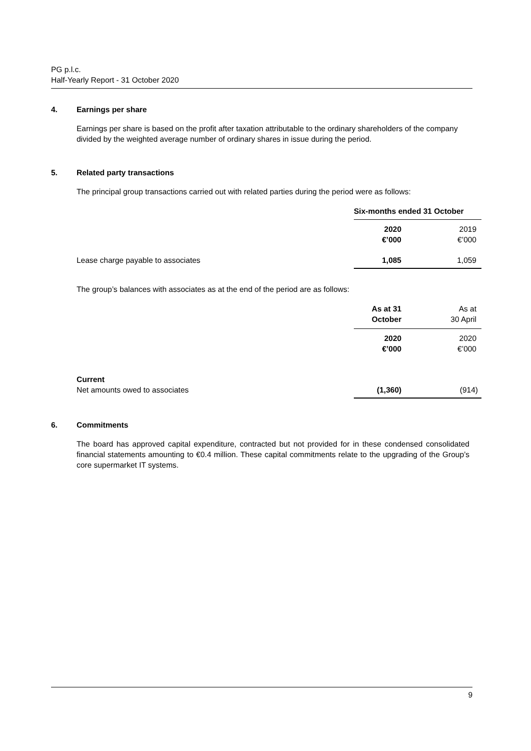PG p.l.c.
Half-Yearly Report - 31 October 2020
4. Earnings per share
Earnings per share is based on the profit after taxation attributable to the ordinary shareholders of the company divided by the weighted average number of ordinary shares in issue during the period.
5. Related party transactions
The principal group transactions carried out with related parties during the period were as follows:
| | Six-months ended 31 October | |
| | 2020 €’000 | 2019 €’000 |
| Lease charge payable to associates | 1,085 | 1,059 |
The group’s balances with associates as at the end of the period are as follows:
| | As at 31 October | As at 30 April |
| | 2020 €’000 | 2020 €’000 |
| Current Net amounts owed to associates | (1,360) | (914) |
6. Commitments
The board has approved capital expenditure, contracted but not provided for in these condensed consolidated financial statements amounting to €0.4 million. These capital commitments relate to the upgrading of the Group’s core supermarket IT systems.
9